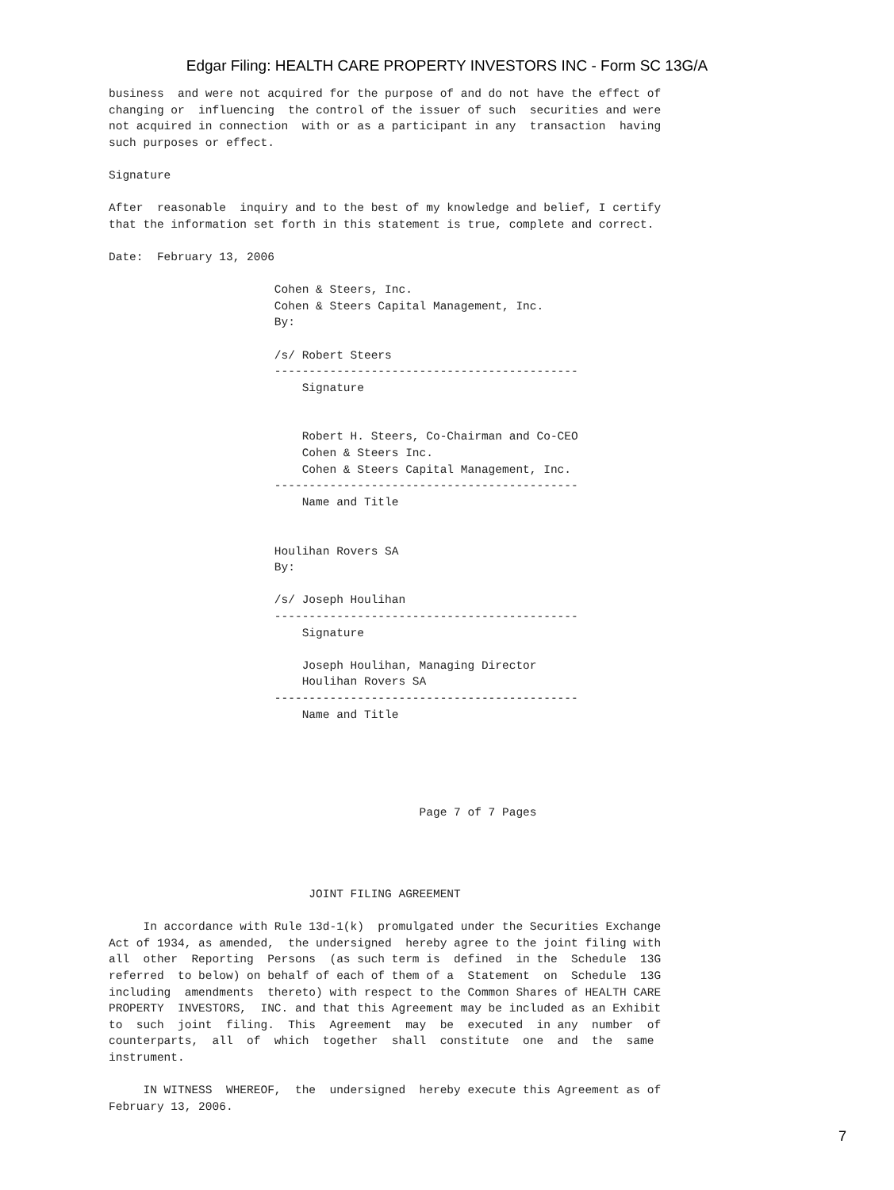Edgar Filing: HEALTH CARE PROPERTY INVESTORS INC - Form SC 13G/A
business  and were not acquired for the purpose of and do not have the effect of
changing or  influencing  the control of the issuer of such  securities and were
not acquired in connection  with or as a participant in any  transaction  having
such purposes or effect.

Signature

After  reasonable  inquiry and to the best of my knowledge and belief, I certify
that the information set forth in this statement is true, complete and correct.

Date:  February 13, 2006

                        Cohen & Steers, Inc.
                        Cohen & Steers Capital Management, Inc.
                        By:

                        /s/ Robert Steers
                        --------------------------------------------
                            Signature


                            Robert H. Steers, Co-Chairman and Co-CEO
                            Cohen & Steers Inc.
                            Cohen & Steers Capital Management, Inc.
                        --------------------------------------------
                            Name and Title


                        Houlihan Rovers SA
                        By:

                        /s/ Joseph Houlihan
                        --------------------------------------------
                            Signature

                            Joseph Houlihan, Managing Director
                            Houlihan Rovers SA
                        --------------------------------------------
                            Name and Title





                                             Page 7 of 7 Pages




                             JOINT FILING AGREEMENT

     In accordance with Rule 13d-1(k)  promulgated under the Securities Exchange
Act of 1934, as amended,  the undersigned  hereby agree to the joint filing with
all  other  Reporting  Persons  (as such term is  defined  in the  Schedule  13G
referred  to below) on behalf of each of them of a  Statement  on  Schedule  13G
including  amendments  thereto) with respect to the Common Shares of HEALTH CARE
PROPERTY  INVESTORS,  INC. and that this Agreement may be included as an Exhibit
to  such  joint  filing.  This  Agreement  may  be  executed  in any  number  of
counterparts,  all  of  which  together  shall  constitute  one  and  the  same
instrument.

     IN WITNESS  WHEREOF,  the  undersigned  hereby execute this Agreement as of
February 13, 2006.
7